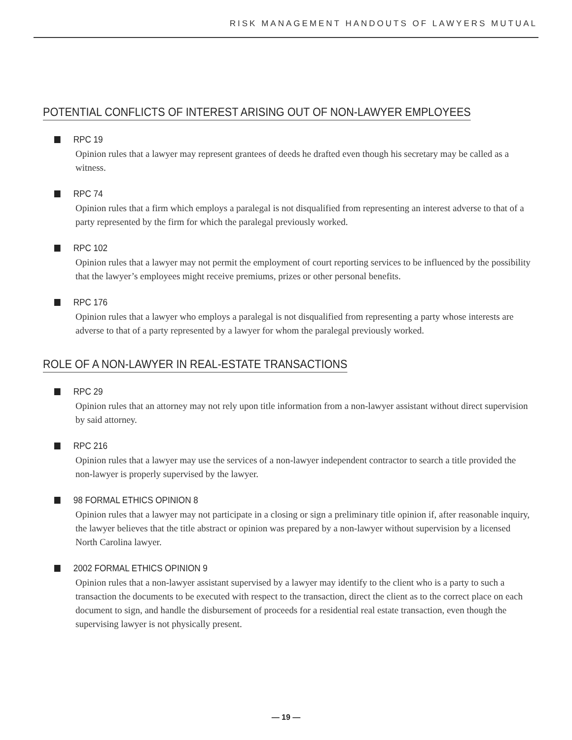RISK MANAGEMENT HANDOUTS OF LAWYERS MUTUAL
POTENTIAL CONFLICTS OF INTEREST ARISING OUT OF NON-LAWYER EMPLOYEES
RPC 19
Opinion rules that a lawyer may represent grantees of deeds he drafted even though his secretary may be called as a witness.
RPC 74
Opinion rules that a firm which employs a paralegal is not disqualified from representing an interest adverse to that of a party represented by the firm for which the paralegal previously worked.
RPC 102
Opinion rules that a lawyer may not permit the employment of court reporting services to be influenced by the possibility that the lawyer’s employees might receive premiums, prizes or other personal benefits.
RPC 176
Opinion rules that a lawyer who employs a paralegal is not disqualified from representing a party whose interests are adverse to that of a party represented by a lawyer for whom the paralegal previously worked.
ROLE OF A NON-LAWYER IN REAL-ESTATE TRANSACTIONS
RPC 29
Opinion rules that an attorney may not rely upon title information from a non-lawyer assistant without direct supervision by said attorney.
RPC 216
Opinion rules that a lawyer may use the services of a non-lawyer independent contractor to search a title provided the non-lawyer is properly supervised by the lawyer.
98 FORMAL ETHICS OPINION 8
Opinion rules that a lawyer may not participate in a closing or sign a preliminary title opinion if, after reasonable inquiry, the lawyer believes that the title abstract or opinion was prepared by a non-lawyer without supervision by a licensed North Carolina lawyer.
2002 FORMAL ETHICS OPINION 9
Opinion rules that a non-lawyer assistant supervised by a lawyer may identify to the client who is a party to such a transaction the documents to be executed with respect to the transaction, direct the client as to the correct place on each document to sign, and handle the disbursement of proceeds for a residential real estate transaction, even though the supervising lawyer is not physically present.
— 19 —